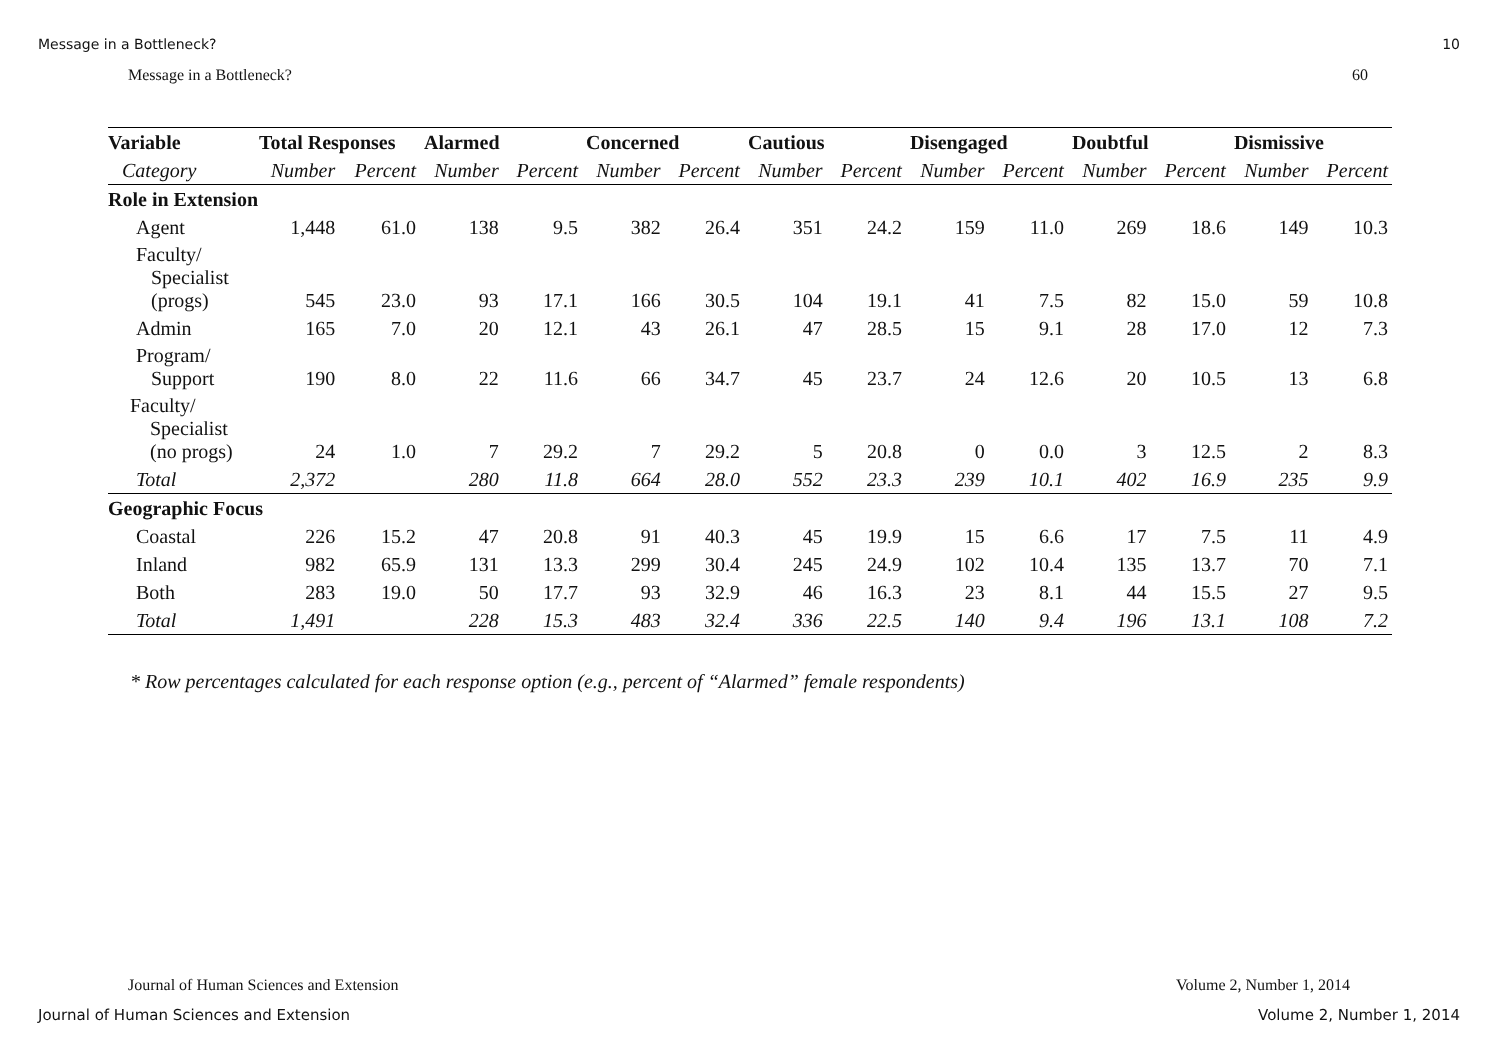Message in a Bottleneck? 10
Message in a Bottleneck? 60
| Variable | Total Responses | | Alarmed | | Concerned | | Cautious | | Disengaged | | Doubtful | | Dismissive | |
| --- | --- | --- | --- | --- | --- | --- | --- | --- | --- | --- | --- | --- | --- | --- |
| Category | Number | Percent | Number | Percent | Number | Percent | Number | Percent | Number | Percent | Number | Percent | Number | Percent |
| Role in Extension | | | | | | | | | | | | | | |
| Agent | 1,448 | 61.0 | 138 | 9.5 | 382 | 26.4 | 351 | 24.2 | 159 | 11.0 | 269 | 18.6 | 149 | 10.3 |
| Faculty/ Specialist (progs) | 545 | 23.0 | 93 | 17.1 | 166 | 30.5 | 104 | 19.1 | 41 | 7.5 | 82 | 15.0 | 59 | 10.8 |
| Admin | 165 | 7.0 | 20 | 12.1 | 43 | 26.1 | 47 | 28.5 | 15 | 9.1 | 28 | 17.0 | 12 | 7.3 |
| Program/ Support | 190 | 8.0 | 22 | 11.6 | 66 | 34.7 | 45 | 23.7 | 24 | 12.6 | 20 | 10.5 | 13 | 6.8 |
| Faculty/ Specialist (no progs) | 24 | 1.0 | 7 | 29.2 | 7 | 29.2 | 5 | 20.8 | 0 | 0.0 | 3 | 12.5 | 2 | 8.3 |
| Total | 2,372 | | 280 | 11.8 | 664 | 28.0 | 552 | 23.3 | 239 | 10.1 | 402 | 16.9 | 235 | 9.9 |
| Geographic Focus | | | | | | | | | | | | | | |
| Coastal | 226 | 15.2 | 47 | 20.8 | 91 | 40.3 | 45 | 19.9 | 15 | 6.6 | 17 | 7.5 | 11 | 4.9 |
| Inland | 982 | 65.9 | 131 | 13.3 | 299 | 30.4 | 245 | 24.9 | 102 | 10.4 | 135 | 13.7 | 70 | 7.1 |
| Both | 283 | 19.0 | 50 | 17.7 | 93 | 32.9 | 46 | 16.3 | 23 | 8.1 | 44 | 15.5 | 27 | 9.5 |
| Total | 1,491 | | 228 | 15.3 | 483 | 32.4 | 336 | 22.5 | 140 | 9.4 | 196 | 13.1 | 108 | 7.2 |
* Row percentages calculated for each response option (e.g., percent of “Alarmed” female respondents)
Journal of Human Sciences and Extension
Volume 2, Number 1, 2014
Journal of Human Sciences and Extension
Volume 2, Number 1, 2014